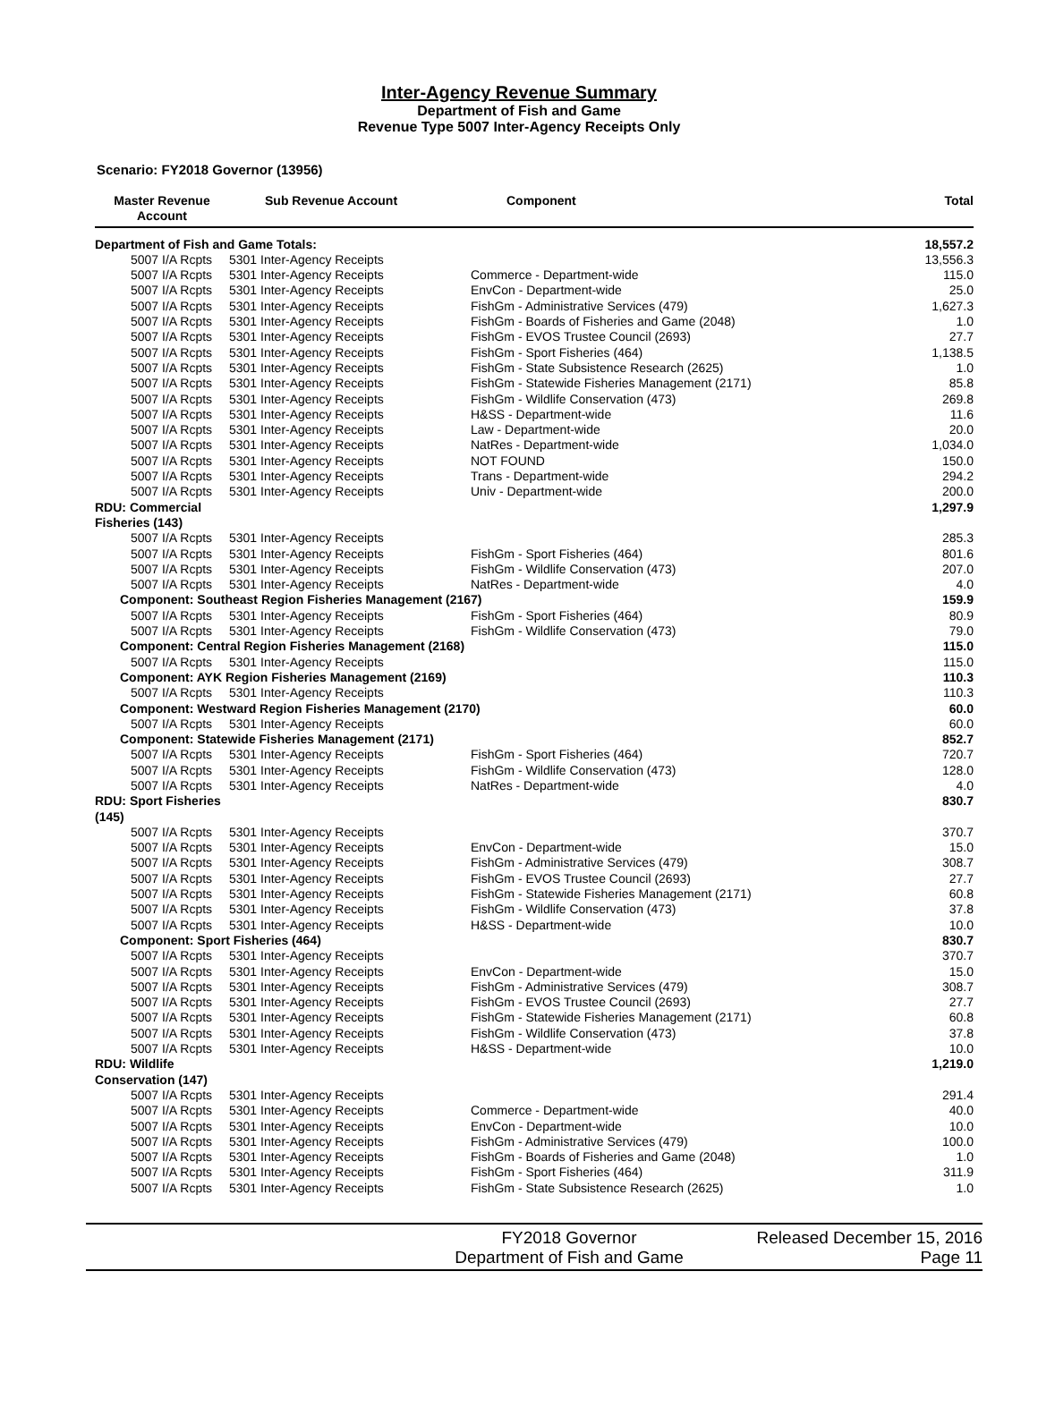Inter-Agency Revenue Summary
Department of Fish and Game
Revenue Type 5007 Inter-Agency Receipts Only
Scenario: FY2018 Governor (13956)
| Master Revenue Account | Sub Revenue Account | Component | Total |
| --- | --- | --- | --- |
| Department of Fish and Game Totals: | | | 18,557.2 |
| 5007 I/A Rcpts | 5301 Inter-Agency Receipts | | 13,556.3 |
| 5007 I/A Rcpts | 5301 Inter-Agency Receipts | Commerce - Department-wide | 115.0 |
| 5007 I/A Rcpts | 5301 Inter-Agency Receipts | EnvCon - Department-wide | 25.0 |
| 5007 I/A Rcpts | 5301 Inter-Agency Receipts | FishGm - Administrative Services (479) | 1,627.3 |
| 5007 I/A Rcpts | 5301 Inter-Agency Receipts | FishGm - Boards of Fisheries and Game (2048) | 1.0 |
| 5007 I/A Rcpts | 5301 Inter-Agency Receipts | FishGm - EVOS Trustee Council (2693) | 27.7 |
| 5007 I/A Rcpts | 5301 Inter-Agency Receipts | FishGm - Sport Fisheries (464) | 1,138.5 |
| 5007 I/A Rcpts | 5301 Inter-Agency Receipts | FishGm - State Subsistence Research (2625) | 1.0 |
| 5007 I/A Rcpts | 5301 Inter-Agency Receipts | FishGm - Statewide Fisheries Management (2171) | 85.8 |
| 5007 I/A Rcpts | 5301 Inter-Agency Receipts | FishGm - Wildlife Conservation (473) | 269.8 |
| 5007 I/A Rcpts | 5301 Inter-Agency Receipts | H&SS - Department-wide | 11.6 |
| 5007 I/A Rcpts | 5301 Inter-Agency Receipts | Law - Department-wide | 20.0 |
| 5007 I/A Rcpts | 5301 Inter-Agency Receipts | NatRes - Department-wide | 1,034.0 |
| 5007 I/A Rcpts | 5301 Inter-Agency Receipts | NOT FOUND | 150.0 |
| 5007 I/A Rcpts | 5301 Inter-Agency Receipts | Trans - Department-wide | 294.2 |
| 5007 I/A Rcpts | 5301 Inter-Agency Receipts | Univ - Department-wide | 200.0 |
| RDU: Commercial Fisheries (143) | | | 1,297.9 |
| 5007 I/A Rcpts | 5301 Inter-Agency Receipts | | 285.3 |
| 5007 I/A Rcpts | 5301 Inter-Agency Receipts | FishGm - Sport Fisheries (464) | 801.6 |
| 5007 I/A Rcpts | 5301 Inter-Agency Receipts | FishGm - Wildlife Conservation (473) | 207.0 |
| 5007 I/A Rcpts | 5301 Inter-Agency Receipts | NatRes - Department-wide | 4.0 |
| Component: Southeast Region Fisheries Management (2167) | | | 159.9 |
| 5007 I/A Rcpts | 5301 Inter-Agency Receipts | FishGm - Sport Fisheries (464) | 80.9 |
| 5007 I/A Rcpts | 5301 Inter-Agency Receipts | FishGm - Wildlife Conservation (473) | 79.0 |
| Component: Central Region Fisheries Management (2168) | | | 115.0 |
| 5007 I/A Rcpts | 5301 Inter-Agency Receipts | | 115.0 |
| Component: AYK Region Fisheries Management (2169) | | | 110.3 |
| 5007 I/A Rcpts | 5301 Inter-Agency Receipts | | 110.3 |
| Component: Westward Region Fisheries Management (2170) | | | 60.0 |
| 5007 I/A Rcpts | 5301 Inter-Agency Receipts | | 60.0 |
| Component: Statewide Fisheries Management (2171) | | | 852.7 |
| 5007 I/A Rcpts | 5301 Inter-Agency Receipts | FishGm - Sport Fisheries (464) | 720.7 |
| 5007 I/A Rcpts | 5301 Inter-Agency Receipts | FishGm - Wildlife Conservation (473) | 128.0 |
| 5007 I/A Rcpts | 5301 Inter-Agency Receipts | NatRes - Department-wide | 4.0 |
| RDU: Sport Fisheries (145) | | | 830.7 |
| 5007 I/A Rcpts | 5301 Inter-Agency Receipts | | 370.7 |
| 5007 I/A Rcpts | 5301 Inter-Agency Receipts | EnvCon - Department-wide | 15.0 |
| 5007 I/A Rcpts | 5301 Inter-Agency Receipts | FishGm - Administrative Services (479) | 308.7 |
| 5007 I/A Rcpts | 5301 Inter-Agency Receipts | FishGm - EVOS Trustee Council (2693) | 27.7 |
| 5007 I/A Rcpts | 5301 Inter-Agency Receipts | FishGm - Statewide Fisheries Management (2171) | 60.8 |
| 5007 I/A Rcpts | 5301 Inter-Agency Receipts | FishGm - Wildlife Conservation (473) | 37.8 |
| 5007 I/A Rcpts | 5301 Inter-Agency Receipts | H&SS - Department-wide | 10.0 |
| Component: Sport Fisheries (464) | | | 830.7 |
| 5007 I/A Rcpts | 5301 Inter-Agency Receipts | | 370.7 |
| 5007 I/A Rcpts | 5301 Inter-Agency Receipts | EnvCon - Department-wide | 15.0 |
| 5007 I/A Rcpts | 5301 Inter-Agency Receipts | FishGm - Administrative Services (479) | 308.7 |
| 5007 I/A Rcpts | 5301 Inter-Agency Receipts | FishGm - EVOS Trustee Council (2693) | 27.7 |
| 5007 I/A Rcpts | 5301 Inter-Agency Receipts | FishGm - Statewide Fisheries Management (2171) | 60.8 |
| 5007 I/A Rcpts | 5301 Inter-Agency Receipts | FishGm - Wildlife Conservation (473) | 37.8 |
| 5007 I/A Rcpts | 5301 Inter-Agency Receipts | H&SS - Department-wide | 10.0 |
| RDU: Wildlife Conservation (147) | | | 1,219.0 |
| 5007 I/A Rcpts | 5301 Inter-Agency Receipts | | 291.4 |
| 5007 I/A Rcpts | 5301 Inter-Agency Receipts | Commerce - Department-wide | 40.0 |
| 5007 I/A Rcpts | 5301 Inter-Agency Receipts | EnvCon - Department-wide | 10.0 |
| 5007 I/A Rcpts | 5301 Inter-Agency Receipts | FishGm - Administrative Services (479) | 100.0 |
| 5007 I/A Rcpts | 5301 Inter-Agency Receipts | FishGm - Boards of Fisheries and Game (2048) | 1.0 |
| 5007 I/A Rcpts | 5301 Inter-Agency Receipts | FishGm - Sport Fisheries (464) | 311.9 |
| 5007 I/A Rcpts | 5301 Inter-Agency Receipts | FishGm - State Subsistence Research (2625) | 1.0 |
FY2018 Governor
Department of Fish and Game
Released December 15, 2016
Page 11